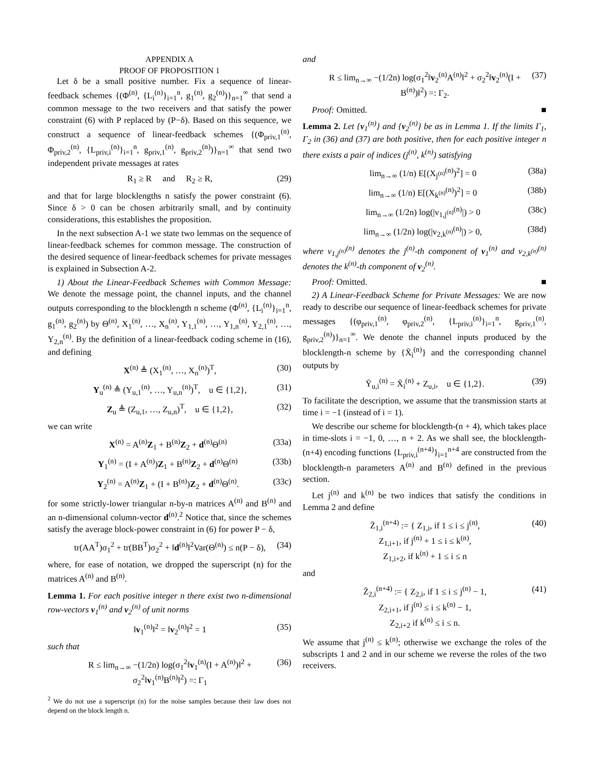APPENDIX A
PROOF OF PROPOSITION 1
Let δ be a small positive number. Fix a sequence of linear-feedback schemes {(Φ<sup>(n)</sup>, {L<sub>i</sub><sup>(n)</sup>}<sub>i=1</sub><sup>n</sup>, g<sub>1</sub><sup>(n)</sup>, g<sub>2</sub><sup>(n)</sup>)}<sub>n=1</sub><sup>∞</sup> that send a common message to the two receivers and that satisfy the power constraint (6) with P replaced by (P−δ). Based on this sequence, we construct a sequence of linear-feedback schemes {(Φ<sub>priv,1</sub><sup>(n)</sup>, Φ<sub>priv,2</sub><sup>(n)</sup>, {L<sub>priv,i</sub><sup>(n)</sup>}<sub>i=1</sub><sup>n</sup>, g<sub>priv,1</sub><sup>(n)</sup>, g<sub>priv,2</sub><sup>(n)</sup>)}<sub>n=1</sub><sup>∞</sup> that send two independent private messages at rates
R<sub>1</sub> ≥ R and R<sub>2</sub> ≥ R, (29)
and that for large blocklengths n satisfy the power constraint (6). Since δ > 0 can be chosen arbitrarily small, and by continuity considerations, this establishes the proposition.
In the next subsection A-1 we state two lemmas on the sequence of linear-feedback schemes for common message. The construction of the desired sequence of linear-feedback schemes for private messages is explained in Subsection A-2.
1) About the Linear-Feedback Schemes with Common Message: We denote the message point, the channel inputs, and the channel outputs corresponding to the blocklength n scheme (Φ<sup>(n)</sup>, {L<sub>i</sub><sup>(n)</sup>}<sub>i=1</sub><sup>n</sup>, g<sub>1</sub><sup>(n)</sup>, g<sub>2</sub><sup>(n)</sup>) by Θ<sup>(n)</sup>, X<sub>1</sub><sup>(n)</sup>, …, X<sub>n</sub><sup>(n)</sup>, Y<sub>1,1</sub><sup>(n)</sup>, …, Y<sub>1,n</sub><sup>(n)</sup>, Y<sub>2,1</sub><sup>(n)</sup>, …, Y<sub>2,n</sub><sup>(n)</sup>. By the definition of a linear-feedback coding scheme in (16), and defining
X<sup>(n)</sup> ≜ (X<sub>1</sub><sup>(n)</sup>, …, X<sub>n</sub><sup>(n)</sup>)<sup>T</sup>, (30)
Y<sub>u</sub><sup>(n)</sup> ≜ (Y<sub>u,1</sub><sup>(n)</sup>, …, Y<sub>u,n</sub><sup>(n)</sup>)<sup>T</sup>, u ∈ {1,2}, (31)
Z<sub>u</sub> ≜ (Z<sub>u,1</sub>, …, Z<sub>u,n</sub>)<sup>T</sup>, u ∈ {1,2}, (32)
we can write
X<sup>(n)</sup> = A<sup>(n)</sup>Z<sub>1</sub> + B<sup>(n)</sup>Z<sub>2</sub> + d<sup>(n)</sup>Θ<sup>(n)</sup> (33a)
Y<sub>1</sub><sup>(n)</sup> = (I + A<sup>(n)</sup>)Z<sub>1</sub> + B<sup>(n)</sup>Z<sub>2</sub> + d<sup>(n)</sup>Θ<sup>(n)</sup> (33b)
Y<sub>2</sub><sup>(n)</sup> = A<sup>(n)</sup>Z<sub>1</sub> + (I + B<sup>(n)</sup>)Z<sub>2</sub> + d<sup>(n)</sup>Θ<sup>(n)</sup>. (33c)
for some strictly-lower triangular n-by-n matrices A<sup>(n)</sup> and B<sup>(n)</sup> and an n-dimensional column-vector d<sup>(n)</sup>.<sup>2</sup> Notice that, since the schemes satisfy the average block-power constraint in (6) for power P − δ,
tr(AA<sup>T</sup>)σ<sub>1</sub><sup>2</sup> + tr(BB<sup>T</sup>)σ<sub>2</sub><sup>2</sup> + ‖d<sup>(n)</sup>‖<sup>2</sup>Var(Θ<sup>(n)</sup>) ≤ n(P − δ), (34)
where, for ease of notation, we dropped the superscript (n) for the matrices A<sup>(n)</sup> and B<sup>(n)</sup>.
Lemma 1. For each positive integer n there exist two n-dimensional row-vectors v<sub>1</sub><sup>(n)</sup> and v<sub>2</sub><sup>(n)</sup> of unit norms
‖v<sub>1</sub><sup>(n)</sup>‖<sup>2</sup> = ‖v<sub>2</sub><sup>(n)</sup>‖<sup>2</sup> = 1 (35)
such that
R ≤ lim<sub>n→∞</sub> −(1/2n) log(σ<sub>1</sub><sup>2</sup>‖v<sub>1</sub><sup>(n)</sup>(I + A<sup>(n)</sup>)‖<sup>2</sup> + σ<sub>2</sub><sup>2</sup>‖v<sub>1</sub><sup>(n)</sup>B<sup>(n)</sup>‖<sup>2</sup>) =: Γ<sub>1</sub> (36)
<sup>2</sup> We do not use a superscript (n) for the noise samples because their law does not depend on the block length n.
and
R ≤ lim<sub>n→∞</sub> −(1/2n) log(σ<sub>1</sub><sup>2</sup>‖v<sub>2</sub><sup>(n)</sup>A<sup>(n)</sup>‖<sup>2</sup> + σ<sub>2</sub><sup>2</sup>‖v<sub>2</sub><sup>(n)</sup>(I + B<sup>(n)</sup>)‖<sup>2</sup>) =: Γ<sub>2</sub>. (37)
Proof: Omitted. ■
Lemma 2. Let {v<sub>1</sub><sup>(n)</sup>} and {v<sub>2</sub><sup>(n)</sup>} be as in Lemma 1. If the limits Γ<sub>1</sub>, Γ<sub>2</sub> in (36) and (37) are both positive, then for each positive integer n there exists a pair of indices (j<sup>(n)</sup>, k<sup>(n)</sup>) satisfying
lim<sub>n→∞</sub> (1/n) E[(X<sub>j<sup>(n)</sup></sub><sup>(n)</sup>)<sup>2</sup>] = 0 (38a)
lim<sub>n→∞</sub> (1/n) E[(X<sub>k<sup>(n)</sup></sub><sup>(n)</sup>)<sup>2</sup>] = 0 (38b)
lim<sub>n→∞</sub> (1/2n) log(|v<sub>1,j<sup>(n)</sup></sub><sup>(n)</sup>|) > 0 (38c)
lim<sub>n→∞</sub> (1/2n) log(|v<sub>2,k<sup>(n)</sup></sub><sup>(n)</sup>|) > 0, (38d)
where v<sub>1,j<sup>(n)</sup></sub><sup>(n)</sup> denotes the j<sup>(n)</sup>-th component of v<sub>1</sub><sup>(n)</sup> and v<sub>2,k<sup>(n)</sup></sub><sup>(n)</sup> denotes the k<sup>(n)</sup>-th component of v<sub>2</sub><sup>(n)</sup>.
Proof: Omitted. ■
2) A Linear-Feedback Scheme for Private Messages: We are now ready to describe our sequence of linear-feedback schemes for private messages {(φ<sub>priv,1</sub><sup>(n)</sup>, φ<sub>priv,2</sub><sup>(n)</sup>, {L<sub>priv,i</sub><sup>(n)</sup>}<sub>i=1</sub><sup>n</sup>, g<sub>priv,1</sub><sup>(n)</sup>, g<sub>priv,2</sub><sup>(n)</sup>)}<sub>n=1</sub><sup>∞</sup>. We denote the channel inputs produced by the blocklength-n scheme by {X̄<sub>i</sub><sup>(n)</sup>} and the corresponding channel outputs by
Ȳ<sub>u,i</sub><sup>(n)</sup> = X̄<sub>i</sub><sup>(n)</sup> + Z<sub>u,i</sub>, u ∈ {1,2}. (39)
To facilitate the description, we assume that the transmission starts at time i = −1 (instead of i = 1).
We describe our scheme for blocklength-(n + 4), which takes place in time-slots i = −1, 0, …, n + 2. As we shall see, the blocklength-(n+4) encoding functions {L<sub>priv,i</sub><sup>(n+4)</sup>}<sub>i=1</sub><sup>n+4</sup> are constructed from the blocklength-n parameters A<sup>(n)</sup> and B<sup>(n)</sup> defined in the previous section.
Let j<sup>(n)</sup> and k<sup>(n)</sup> be two indices that satisfy the conditions in Lemma 2 and define
Z̄<sub>1,i</sub><sup>(n+4)</sup> := { Z<sub>1,i</sub>, if 1 ≤ i ≤ j<sup>(n)</sup>,
Z<sub>1,i+1</sub>, if j<sup>(n)</sup> + 1 ≤ i ≤ k<sup>(n)</sup>,
Z<sub>1,i+2</sub>, if k<sup>(n)</sup> + 1 ≤ i ≤ n (40)
and
Z̄<sub>2,i</sub><sup>(n+4)</sup> := { Z<sub>2,i</sub>, if 1 ≤ i ≤ j<sup>(n)</sup> − 1,
Z<sub>2,i+1</sub>, if j<sup>(n)</sup> ≤ i ≤ k<sup>(n)</sup> − 1,
Z<sub>2,i+2</sub> if k<sup>(n)</sup> ≤ i ≤ n. (41)
We assume that j<sup>(n)</sup> ≤ k<sup>(n)</sup>; otherwise we exchange the roles of the subscripts 1 and 2 and in our scheme we reverse the roles of the two receivers.